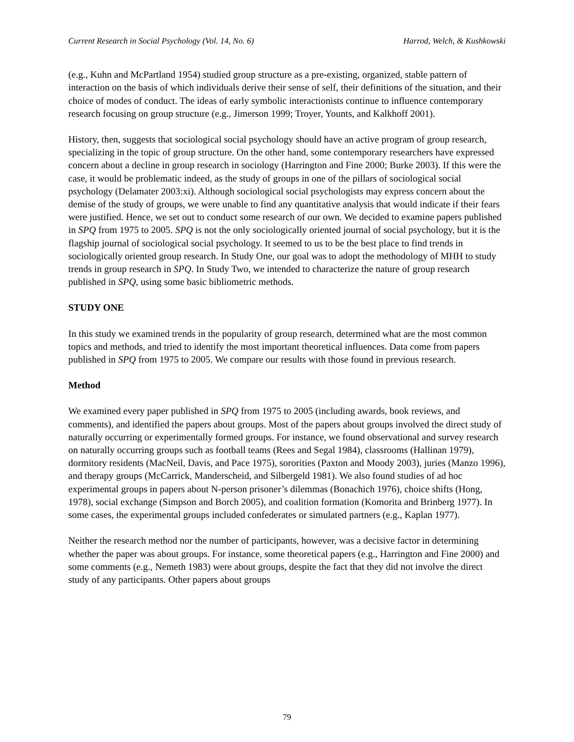Current Research in Social Psychology (Vol. 14, No. 6) Harrod, Welch, & Kushkowski
(e.g., Kuhn and McPartland 1954) studied group structure as a pre-existing, organized, stable pattern of interaction on the basis of which individuals derive their sense of self, their definitions of the situation, and their choice of modes of conduct. The ideas of early symbolic interactionists continue to influence contemporary research focusing on group structure (e.g., Jimerson 1999; Troyer, Younts, and Kalkhoff 2001).
History, then, suggests that sociological social psychology should have an active program of group research, specializing in the topic of group structure. On the other hand, some contemporary researchers have expressed concern about a decline in group research in sociology (Harrington and Fine 2000; Burke 2003). If this were the case, it would be problematic indeed, as the study of groups in one of the pillars of sociological social psychology (Delamater 2003:xi). Although sociological social psychologists may express concern about the demise of the study of groups, we were unable to find any quantitative analysis that would indicate if their fears were justified. Hence, we set out to conduct some research of our own. We decided to examine papers published in SPQ from 1975 to 2005. SPQ is not the only sociologically oriented journal of social psychology, but it is the flagship journal of sociological social psychology. It seemed to us to be the best place to find trends in sociologically oriented group research. In Study One, our goal was to adopt the methodology of MHH to study trends in group research in SPQ. In Study Two, we intended to characterize the nature of group research published in SPQ, using some basic bibliometric methods.
STUDY ONE
In this study we examined trends in the popularity of group research, determined what are the most common topics and methods, and tried to identify the most important theoretical influences. Data come from papers published in SPQ from 1975 to 2005. We compare our results with those found in previous research.
Method
We examined every paper published in SPQ from 1975 to 2005 (including awards, book reviews, and comments), and identified the papers about groups. Most of the papers about groups involved the direct study of naturally occurring or experimentally formed groups. For instance, we found observational and survey research on naturally occurring groups such as football teams (Rees and Segal 1984), classrooms (Hallinan 1979), dormitory residents (MacNeil, Davis, and Pace 1975), sororities (Paxton and Moody 2003), juries (Manzo 1996), and therapy groups (McCarrick, Manderscheid, and Silbergeld 1981). We also found studies of ad hoc experimental groups in papers about N-person prisoner’s dilemmas (Bonachich 1976), choice shifts (Hong, 1978), social exchange (Simpson and Borch 2005), and coalition formation (Komorita and Brinberg 1977). In some cases, the experimental groups included confederates or simulated partners (e.g., Kaplan 1977).
Neither the research method nor the number of participants, however, was a decisive factor in determining whether the paper was about groups. For instance, some theoretical papers (e.g., Harrington and Fine 2000) and some comments (e.g., Nemeth 1983) were about groups, despite the fact that they did not involve the direct study of any participants. Other papers about groups
79